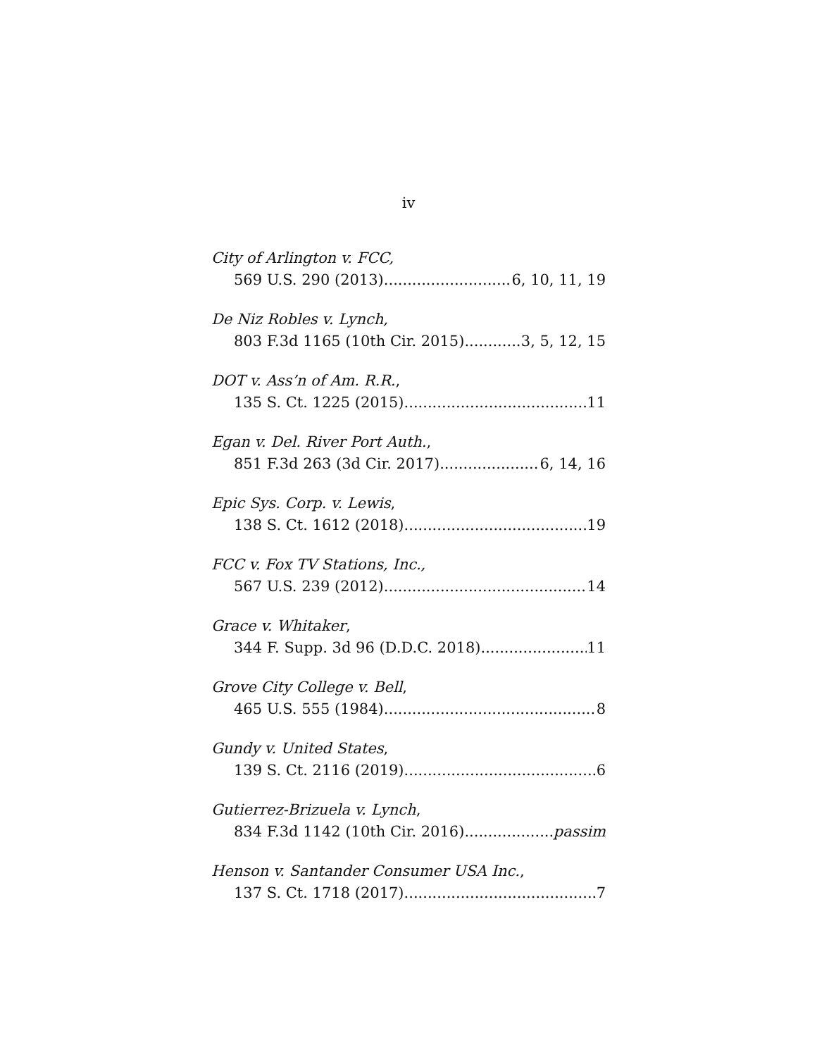iv
City of Arlington v. FCC,
569 U.S. 290 (2013) 6, 10, 11, 19
De Niz Robles v. Lynch,
803 F.3d 1165 (10th Cir. 2015) 3, 5, 12, 15
DOT v. Ass’n of Am. R.R.,
135 S. Ct. 1225 (2015) 11
Egan v. Del. River Port Auth.,
851 F.3d 263 (3d Cir. 2017) 6, 14, 16
Epic Sys. Corp. v. Lewis,
138 S. Ct. 1612 (2018) 19
FCC v. Fox TV Stations, Inc.,
567 U.S. 239 (2012) 14
Grace v. Whitaker,
344 F. Supp. 3d 96 (D.D.C. 2018) 11
Grove City College v. Bell,
465 U.S. 555 (1984) 8
Gundy v. United States,
139 S. Ct. 2116 (2019) 6
Gutierrez-Brizuela v. Lynch,
834 F.3d 1142 (10th Cir. 2016) passim
Henson v. Santander Consumer USA Inc.,
137 S. Ct. 1718 (2017) 7